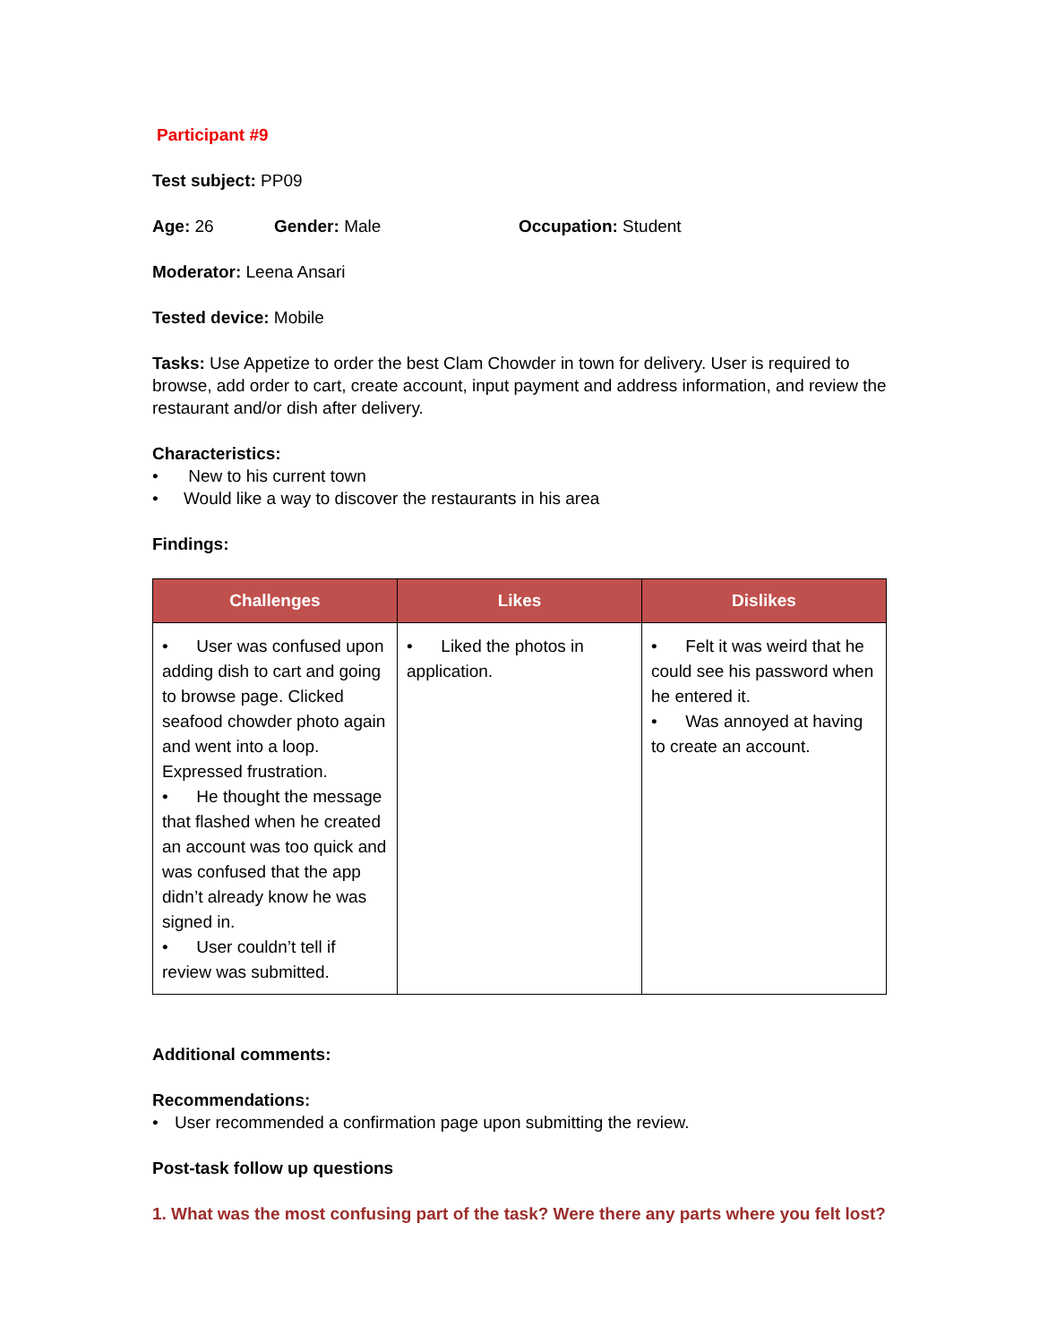Participant #9
Test subject: PP09
Age: 26 Gender: Male Occupation: Student
Moderator: Leena Ansari
Tested device: Mobile
Tasks: Use Appetize to order the best Clam Chowder in town for delivery. User is required to browse, add order to cart, create account, input payment and address information, and review the restaurant and/or dish after delivery.
Characteristics:
• New to his current town
• Would like a way to discover the restaurants in his area
Findings:
| Challenges | Likes | Dislikes |
| --- | --- | --- |
| • User was confused upon adding dish to cart and going to browse page. Clicked seafood chowder photo again and went into a loop. Expressed frustration. • He thought the message that flashed when he created an account was too quick and was confused that the app didn’t already know he was signed in. • User couldn’t tell if review was submitted. | • Liked the photos in application. | • Felt it was weird that he could see his password when he entered it. • Was annoyed at having to create an account. |
Additional comments:
Recommendations:
• User recommended a confirmation page upon submitting the review.
Post-task follow up questions
1. What was the most confusing part of the task? Were there any parts where you felt lost?